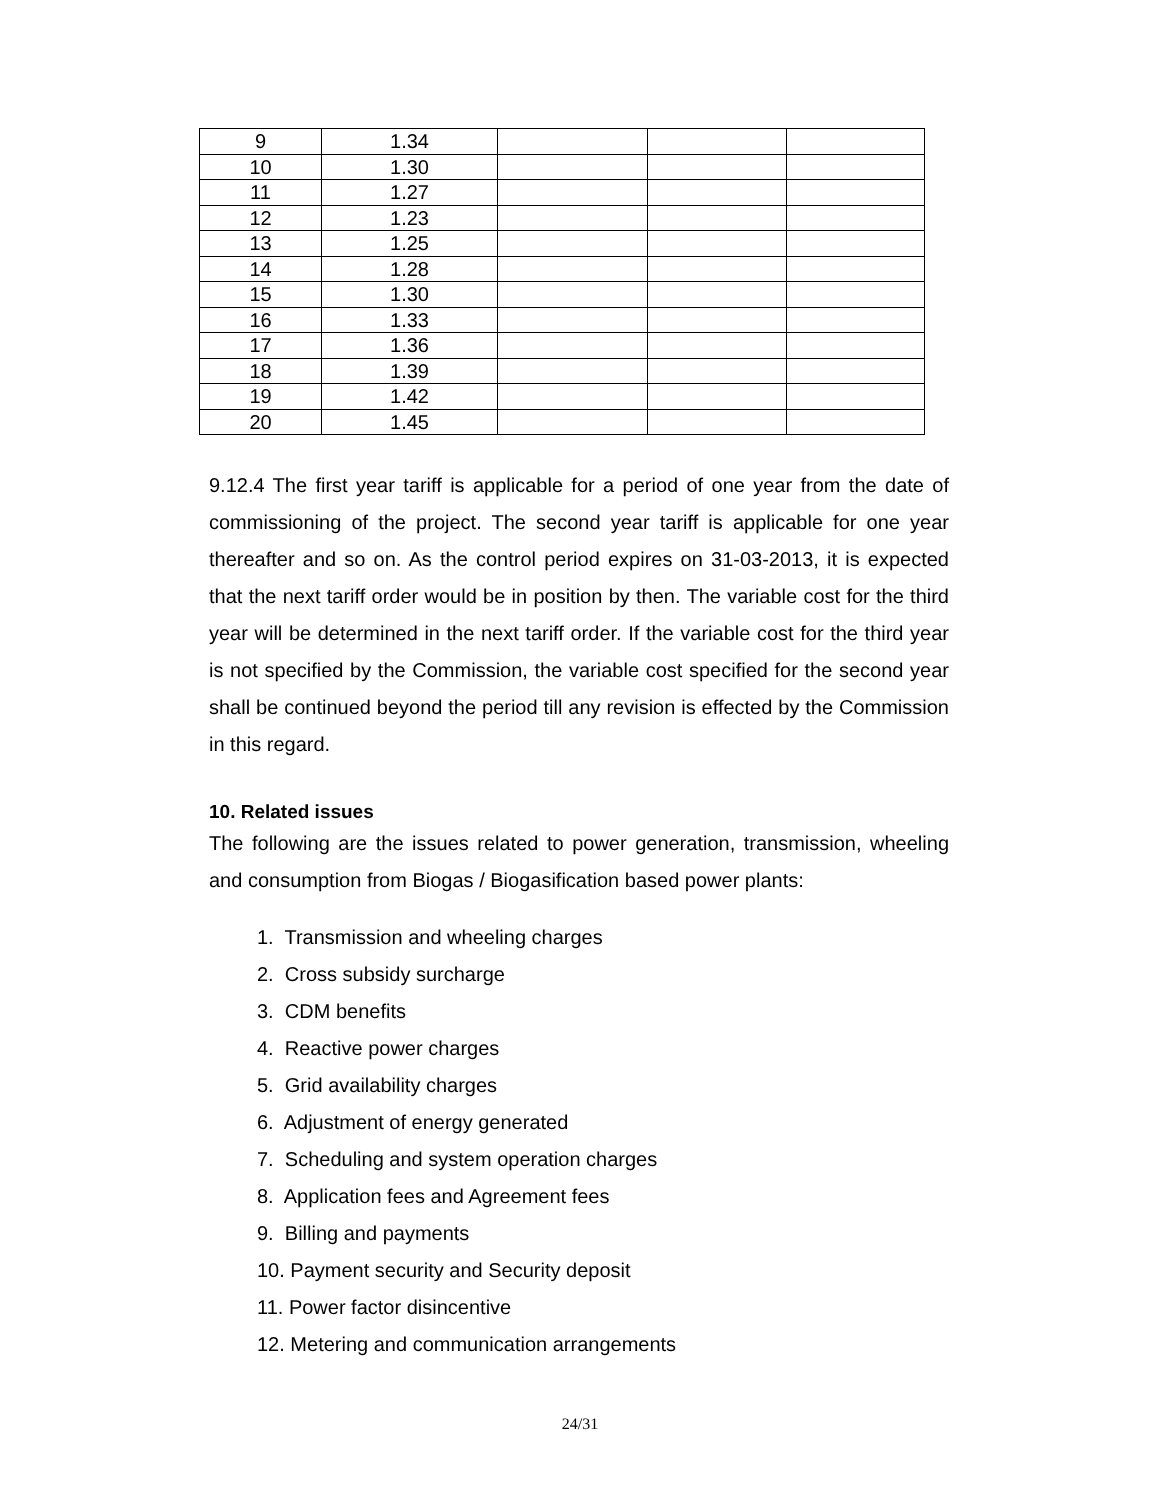| 9 | 1.34 | | | |
| 10 | 1.30 | | | |
| 11 | 1.27 | | | |
| 12 | 1.23 | | | |
| 13 | 1.25 | | | |
| 14 | 1.28 | | | |
| 15 | 1.30 | | | |
| 16 | 1.33 | | | |
| 17 | 1.36 | | | |
| 18 | 1.39 | | | |
| 19 | 1.42 | | | |
| 20 | 1.45 | | | |
9.12.4 The first year tariff is applicable for a period of one year from the date of commissioning of the project. The second year tariff is applicable for one year thereafter and so on. As the control period expires on 31-03-2013, it is expected that the next tariff order would be in position by then. The variable cost for the third year will be determined in the next tariff order. If the variable cost for the third year is not specified by the Commission, the variable cost specified for the second year shall be continued beyond the period till any revision is effected by the Commission in this regard.
10. Related issues
The following are the issues related to power generation, transmission, wheeling and consumption from Biogas / Biogasification based power plants:
1. Transmission and wheeling charges
2. Cross subsidy surcharge
3. CDM benefits
4. Reactive power charges
5. Grid availability charges
6. Adjustment of energy generated
7. Scheduling and system operation charges
8. Application fees and Agreement fees
9. Billing and payments
10. Payment security and Security deposit
11. Power factor disincentive
12. Metering and communication arrangements
24/31